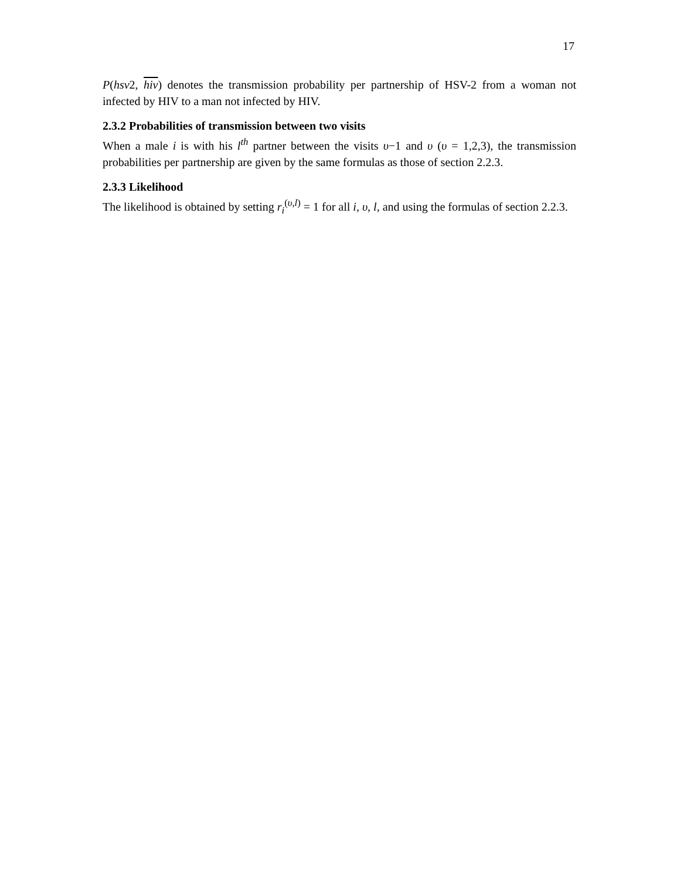17
P(hsv2, hiv) denotes the transmission probability per partnership of HSV-2 from a woman not infected by HIV to a man not infected by HIV.
2.3.2 Probabilities of transmission between two visits
When a male i is with his l<sup>th</sup> partner between the visits υ−1 and υ (υ = 1,2,3), the transmission probabilities per partnership are given by the same formulas as those of section 2.2.3.
2.3.3 Likelihood
The likelihood is obtained by setting r<sub>i</sub><sup>(υ,l)</sup> = 1 for all i, υ, l, and using the formulas of section 2.2.3.